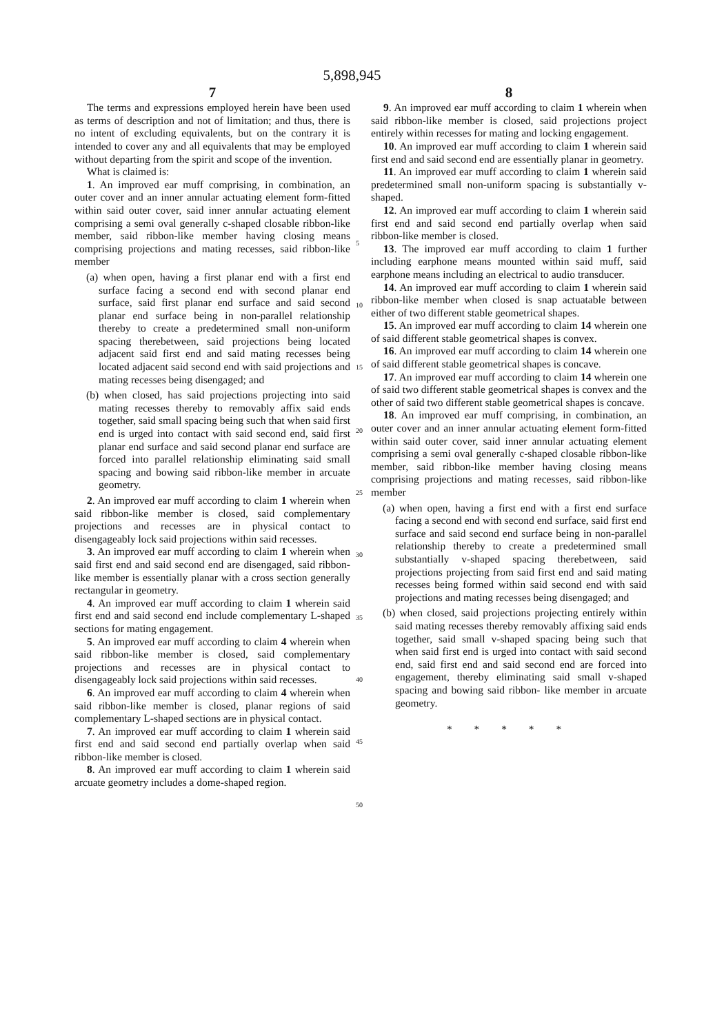5,898,945
7
The terms and expressions employed herein have been used as terms of description and not of limitation; and thus, there is no intent of excluding equivalents, but on the contrary it is intended to cover any and all equivalents that may be employed without departing from the spirit and scope of the invention.
What is claimed is:
1. An improved ear muff comprising, in combination, an outer cover and an inner annular actuating element form-fitted within said outer cover, said inner annular actuating element comprising a semi oval generally c-shaped closable ribbon-like member, said ribbon-like member having closing means comprising projections and mating recesses, said ribbon-like member
(a) when open, having a first planar end with a first end surface facing a second end with second planar end surface, said first planar end surface and said second planar end surface being in non-parallel relationship thereby to create a predetermined small non-uniform spacing therebetween, said projections being located adjacent said first end and said mating recesses being located adjacent said second end with said projections and mating recesses being disengaged; and
(b) when closed, has said projections projecting into said mating recesses thereby to removably affix said ends together, said small spacing being such that when said first end is urged into contact with said second end, said first planar end surface and said second planar end surface are forced into parallel relationship eliminating said small spacing and bowing said ribbon-like member in arcuate geometry.
2. An improved ear muff according to claim 1 wherein when said ribbon-like member is closed, said complementary projections and recesses are in physical contact to disengageably lock said projections within said recesses.
3. An improved ear muff according to claim 1 wherein when said first end and said second end are disengaged, said ribbon-like member is essentially planar with a cross section generally rectangular in geometry.
4. An improved ear muff according to claim 1 wherein said first end and said second end include complementary L-shaped sections for mating engagement.
5. An improved ear muff according to claim 4 wherein when said ribbon-like member is closed, said complementary projections and recesses are in physical contact to disengageably lock said projections within said recesses.
6. An improved ear muff according to claim 4 wherein when said ribbon-like member is closed, planar regions of said complementary L-shaped sections are in physical contact.
7. An improved ear muff according to claim 1 wherein said first end and said second end partially overlap when said ribbon-like member is closed.
8. An improved ear muff according to claim 1 wherein said arcuate geometry includes a dome-shaped region.
5
10
15
20
25
30
35
40
45
50
8
9. An improved ear muff according to claim 1 wherein when said ribbon-like member is closed, said projections project entirely within recesses for mating and locking engagement.
10. An improved ear muff according to claim 1 wherein said first end and said second end are essentially planar in geometry.
11. An improved ear muff according to claim 1 wherein said predetermined small non-uniform spacing is substantially v-shaped.
12. An improved ear muff according to claim 1 wherein said first end and said second end partially overlap when said ribbon-like member is closed.
13. The improved ear muff according to claim 1 further including earphone means mounted within said muff, said earphone means including an electrical to audio transducer.
14. An improved ear muff according to claim 1 wherein said ribbon-like member when closed is snap actuatable between either of two different stable geometrical shapes.
15. An improved ear muff according to claim 14 wherein one of said different stable geometrical shapes is convex.
16. An improved ear muff according to claim 14 wherein one of said different stable geometrical shapes is concave.
17. An improved ear muff according to claim 14 wherein one of said two different stable geometrical shapes is convex and the other of said two different stable geometrical shapes is concave.
18. An improved ear muff comprising, in combination, an outer cover and an inner annular actuating element form-fitted within said outer cover, said inner annular actuating element comprising a semi oval generally c-shaped closable ribbon-like member, said ribbon-like member having closing means comprising projections and mating recesses, said ribbon-like member
(a) when open, having a first end with a first end surface facing a second end with second end surface, said first end surface and said second end surface being in non-parallel relationship thereby to create a predetermined small substantially v-shaped spacing therebetween, said projections projecting from said first end and said mating recesses being formed within said second end with said projections and mating recesses being disengaged; and
(b) when closed, said projections projecting entirely within said mating recesses thereby removably affixing said ends together, said small v-shaped spacing being such that when said first end is urged into contact with said second end, said first end and said second end are forced into engagement, thereby eliminating said small v-shaped spacing and bowing said ribbon- like member in arcuate geometry.
* * * * *